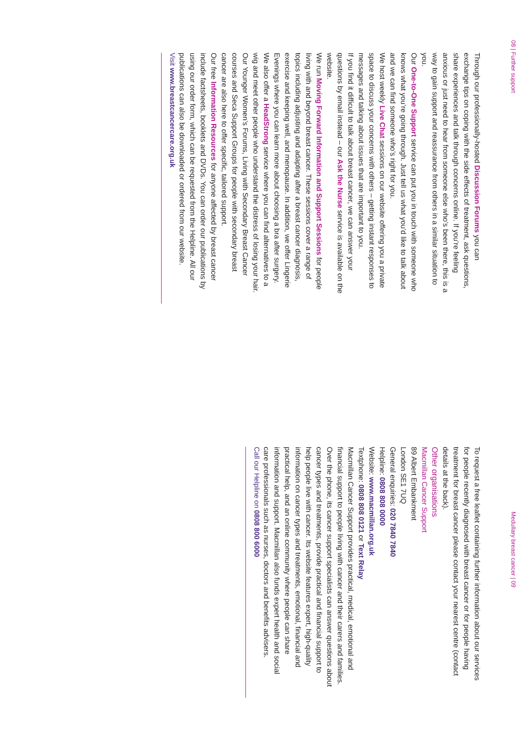08 | Further support
Through our professionally-hosted Discussion Forums you can exchange tips on coping with the side effects of treatment, ask questions, share experiences and talk through concerns online. If you’re feeling anxious or just need to hear from someone else who’s been there, this is a way to gain support and reassurance from others in a similar situation to you.
Our One-to-One Support service can put you in touch with someone who knows what you’re going through. Just tell us what you’d like to talk about and we can find someone who’s right for you.
We host weekly Live Chat sessions on our website offering you a private space to discuss your concerns with others – getting instant responses to messages and talking about issues that are important to you.
If you find it difficult to talk about breast cancer, we can answer your questions by email instead – our Ask the Nurse service is available on the website.
We run Moving Forward Information and Support Sessions for people living with and beyond breast cancer. These sessions cover a range of topics including adjusting and adapting after a breast cancer diagnosis, exercise and keeping well, and menopause. In addition, we offer Lingerie Evenings where you can learn more about choosing a bra after surgery.
We also offer a HeadStrong service where you can find alternatives to a wig and meet other people who understand the distress of losing your hair. Our Younger Women’s Forums, Living with Secondary Breast Cancer courses and Seca Support Groups for people with secondary breast cancer are also here to offer specific, tailored support.
Our free Information Resources for anyone affected by breast cancer include factsheets, booklets and DVDs. You can order our publications by using our order form, which can be requested from the Helpline. All our publications can also be downloaded or ordered from our website.
Visit www.breastcancercare.org.uk
Medullary breast cancer | 09
To request a free leaflet containing further information about our services for people recently diagnosed with breast cancer or for people having treatment for breast cancer please contact your nearest centre (contact details at the back).
Other organisations
Macmillan Cancer Support
89 Albert Embankment
London SE1 7UQ
General enquiries: 020 7840 7840
Helpline: 0808 808 0000
Website: www.macmillan.org.uk
Textphone: 0808 808 0121 or Text Relay
Macmillan Cancer Support provides practical, medical, emotional and financial support to people living with cancer and their carers and families. Over the phone, its cancer support specialists can answer questions about cancer types and treatments, provide practical and financial support to help people live with cancer. Its website features expert, high-quality information on cancer types and treatments, emotional, financial and practical help, and an online community where people can share information and support. Macmillan also funds expert health and social care professionals such as nurses, doctors and benefits advisers.
Call our Helpline on 0808 800 6000